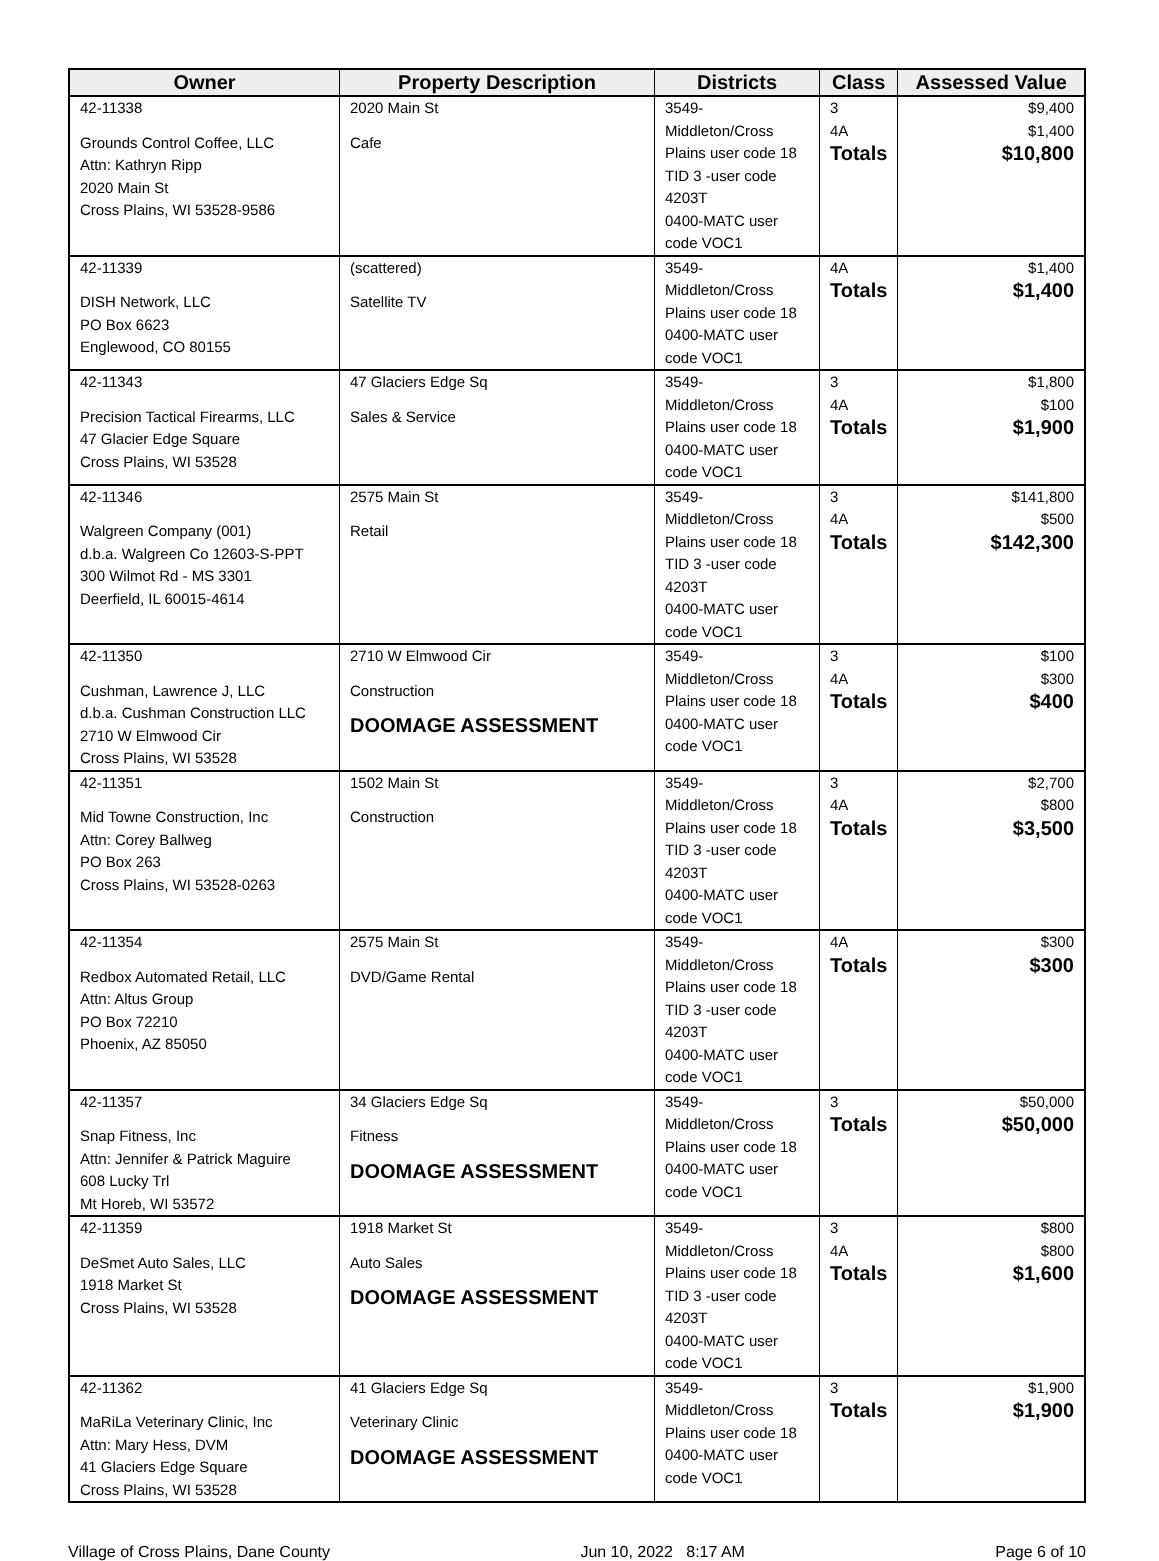| Owner | Property Description | Districts | Class | Assessed Value |
| --- | --- | --- | --- | --- |
| 42-11338 Grounds Control Coffee, LLC Attn: Kathryn Ripp 2020 Main St Cross Plains, WI 53528-9586 | 2020 Main St Cafe | 3549-Middleton/Cross Plains user code 18 TID 3 -user code 4203T 0400-MATC user code VOC1 | 3 4A Totals | $9,400 $1,400 $10,800 |
| 42-11339 DISH Network, LLC PO Box 6623 Englewood, CO 80155 | (scattered) Satellite TV | 3549-Middleton/Cross Plains user code 18 0400-MATC user code VOC1 | 4A Totals | $1,400 $1,400 |
| 42-11343 Precision Tactical Firearms, LLC 47 Glacier Edge Square Cross Plains, WI 53528 | 47 Glaciers Edge Sq Sales & Service | 3549-Middleton/Cross Plains user code 18 0400-MATC user code VOC1 | 3 4A Totals | $1,800 $100 $1,900 |
| 42-11346 Walgreen Company (001) d.b.a. Walgreen Co 12603-S-PPT 300 Wilmot Rd - MS 3301 Deerfield, IL 60015-4614 | 2575 Main St Retail | 3549-Middleton/Cross Plains user code 18 TID 3 -user code 4203T 0400-MATC user code VOC1 | 3 4A Totals | $141,800 $500 $142,300 |
| 42-11350 Cushman, Lawrence J, LLC d.b.a. Cushman Construction LLC 2710 W Elmwood Cir Cross Plains, WI 53528 | 2710 W Elmwood Cir Construction DOOMAGE ASSESSMENT | 3549-Middleton/Cross Plains user code 18 0400-MATC user code VOC1 | 3 4A Totals | $100 $300 $400 |
| 42-11351 Mid Towne Construction, Inc Attn: Corey Ballweg PO Box 263 Cross Plains, WI 53528-0263 | 1502 Main St Construction | 3549-Middleton/Cross Plains user code 18 TID 3 -user code 4203T 0400-MATC user code VOC1 | 3 4A Totals | $2,700 $800 $3,500 |
| 42-11354 Redbox Automated Retail, LLC Attn: Altus Group PO Box 72210 Phoenix, AZ 85050 | 2575 Main St DVD/Game Rental | 3549-Middleton/Cross Plains user code 18 TID 3 -user code 4203T 0400-MATC user code VOC1 | 4A Totals | $300 $300 |
| 42-11357 Snap Fitness, Inc Attn: Jennifer & Patrick Maguire 608 Lucky Trl Mt Horeb, WI 53572 | 34 Glaciers Edge Sq Fitness DOOMAGE ASSESSMENT | 3549-Middleton/Cross Plains user code 18 0400-MATC user code VOC1 | 3 Totals | $50,000 $50,000 |
| 42-11359 DeSmet Auto Sales, LLC 1918 Market St Cross Plains, WI 53528 | 1918 Market St Auto Sales DOOMAGE ASSESSMENT | 3549-Middleton/Cross Plains user code 18 TID 3 -user code 4203T 0400-MATC user code VOC1 | 3 4A Totals | $800 $800 $1,600 |
| 42-11362 MaRiLa Veterinary Clinic, Inc Attn: Mary Hess, DVM 41 Glaciers Edge Square Cross Plains, WI 53528 | 41 Glaciers Edge Sq Veterinary Clinic DOOMAGE ASSESSMENT | 3549-Middleton/Cross Plains user code 18 0400-MATC user code VOC1 | 3 Totals | $1,900 $1,900 |
Village of Cross Plains, Dane County Jun 10, 2022 8:17 AM Page 6 of 10